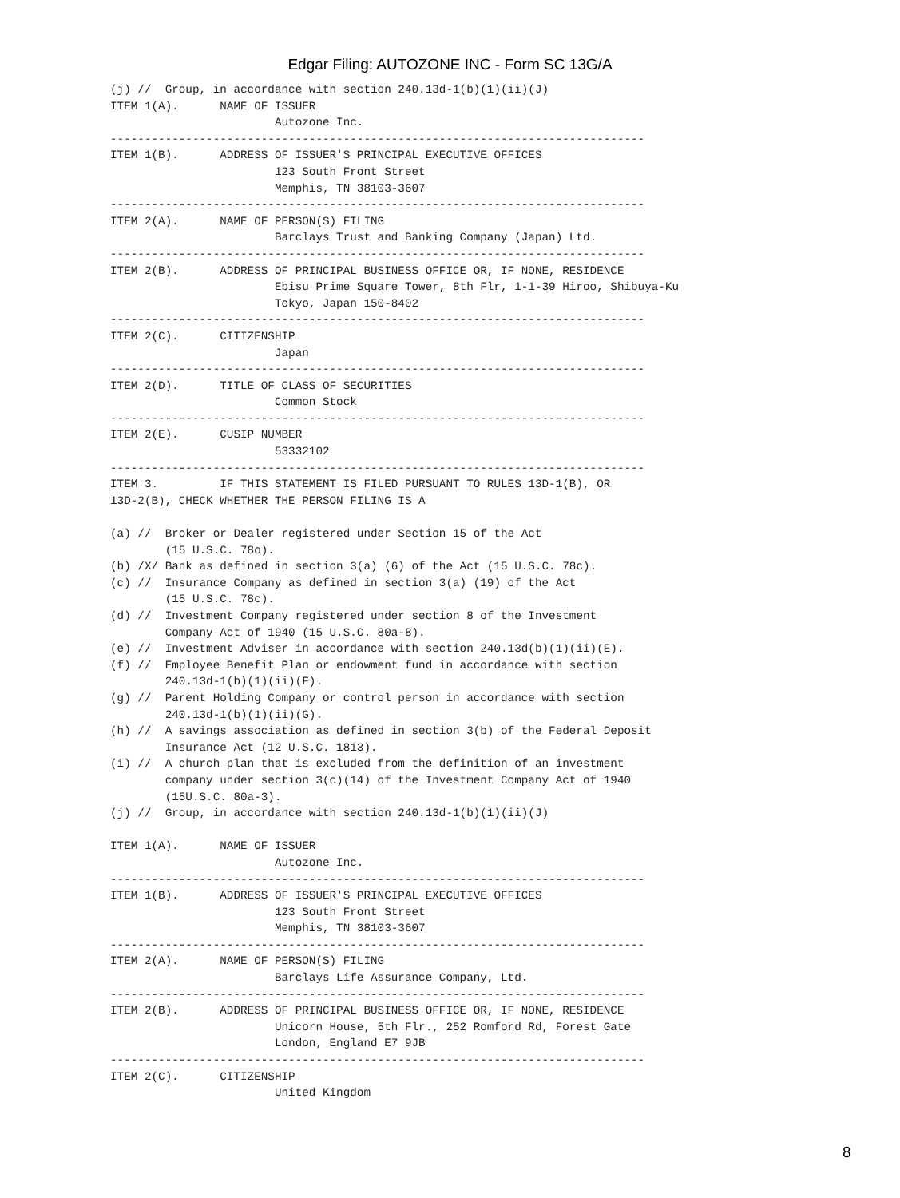Edgar Filing: AUTOZONE INC - Form SC 13G/A
(j) //  Group, in accordance with section 240.13d-1(b)(1)(ii)(J)
ITEM 1(A).      NAME OF ISSUER
                        Autozone Inc.
------------------------------------------------------------------------------
ITEM 1(B).      ADDRESS OF ISSUER'S PRINCIPAL EXECUTIVE OFFICES
                        123 South Front Street
                        Memphis, TN 38103-3607
------------------------------------------------------------------------------
ITEM 2(A).      NAME OF PERSON(S) FILING
                        Barclays Trust and Banking Company (Japan) Ltd.
------------------------------------------------------------------------------
ITEM 2(B).      ADDRESS OF PRINCIPAL BUSINESS OFFICE OR, IF NONE, RESIDENCE
                        Ebisu Prime Square Tower, 8th Flr, 1-1-39 Hiroo, Shibuya-Ku
                        Tokyo, Japan 150-8402
------------------------------------------------------------------------------
ITEM 2(C).      CITIZENSHIP
                        Japan
------------------------------------------------------------------------------
ITEM 2(D).      TITLE OF CLASS OF SECURITIES
                        Common Stock
------------------------------------------------------------------------------
ITEM 2(E).      CUSIP NUMBER
                        53332102
------------------------------------------------------------------------------
ITEM 3.         IF THIS STATEMENT IS FILED PURSUANT TO RULES 13D-1(B), OR
13D-2(B), CHECK WHETHER THE PERSON FILING IS A

(a) //  Broker or Dealer registered under Section 15 of the Act
        (15 U.S.C. 78o).
(b) /X/ Bank as defined in section 3(a) (6) of the Act (15 U.S.C. 78c).
(c) //  Insurance Company as defined in section 3(a) (19) of the Act
        (15 U.S.C. 78c).
(d) //  Investment Company registered under section 8 of the Investment
        Company Act of 1940 (15 U.S.C. 80a-8).
(e) //  Investment Adviser in accordance with section 240.13d(b)(1)(ii)(E).
(f) //  Employee Benefit Plan or endowment fund in accordance with section
        240.13d-1(b)(1)(ii)(F).
(g) //  Parent Holding Company or control person in accordance with section
        240.13d-1(b)(1)(ii)(G).
(h) //  A savings association as defined in section 3(b) of the Federal Deposit
        Insurance Act (12 U.S.C. 1813).
(i) //  A church plan that is excluded from the definition of an investment
        company under section 3(c)(14) of the Investment Company Act of 1940
        (15U.S.C. 80a-3).
(j) //  Group, in accordance with section 240.13d-1(b)(1)(ii)(J)

ITEM 1(A).      NAME OF ISSUER
                        Autozone Inc.
------------------------------------------------------------------------------
ITEM 1(B).      ADDRESS OF ISSUER'S PRINCIPAL EXECUTIVE OFFICES
                        123 South Front Street
                        Memphis, TN 38103-3607
------------------------------------------------------------------------------
ITEM 2(A).      NAME OF PERSON(S) FILING
                        Barclays Life Assurance Company, Ltd.
------------------------------------------------------------------------------
ITEM 2(B).      ADDRESS OF PRINCIPAL BUSINESS OFFICE OR, IF NONE, RESIDENCE
                        Unicorn House, 5th Flr., 252 Romford Rd, Forest Gate
                        London, England E7 9JB
------------------------------------------------------------------------------
ITEM 2(C).      CITIZENSHIP
                        United Kingdom
8